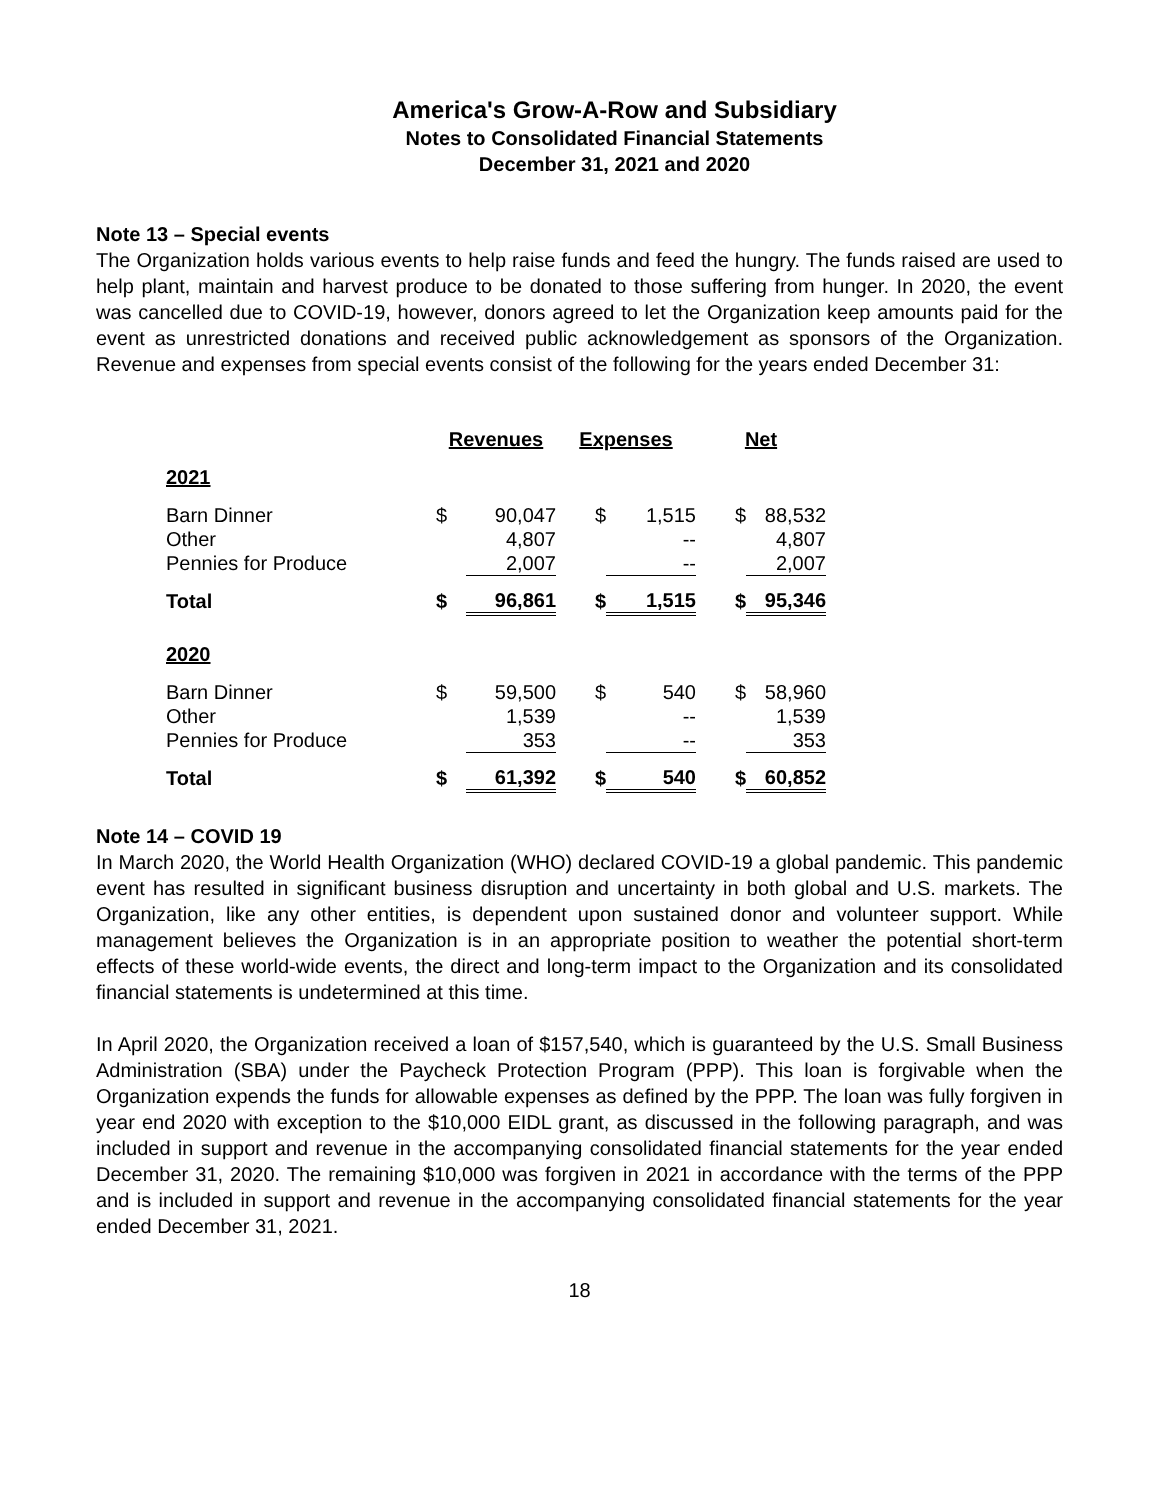America's Grow-A-Row and Subsidiary
Notes to Consolidated Financial Statements
December 31, 2021 and 2020
Note 13 – Special events
The Organization holds various events to help raise funds and feed the hungry. The funds raised are used to help plant, maintain and harvest produce to be donated to those suffering from hunger. In 2020, the event was cancelled due to COVID-19, however, donors agreed to let the Organization keep amounts paid for the event as unrestricted donations and received public acknowledgement as sponsors of the Organization. Revenue and expenses from special events consist of the following for the years ended December 31:
| | Revenues | | Expenses | | Net | |
| 2021 | | | | | | |
| Barn Dinner | $ | 90,047 | $ | 1,515 | $ | 88,532 |
| Other | | 4,807 | | -- | | 4,807 |
| Pennies for Produce | | 2,007 | | -- | | 2,007 |
| Total | $ | 96,861 | $ | 1,515 | $ | 95,346 |
| 2020 | | | | | | |
| Barn Dinner | $ | 59,500 | $ | 540 | $ | 58,960 |
| Other | | 1,539 | | -- | | 1,539 |
| Pennies for Produce | | 353 | | -- | | 353 |
| Total | $ | 61,392 | $ | 540 | $ | 60,852 |
Note 14 – COVID 19
In March 2020, the World Health Organization (WHO) declared COVID-19 a global pandemic. This pandemic event has resulted in significant business disruption and uncertainty in both global and U.S. markets. The Organization, like any other entities, is dependent upon sustained donor and volunteer support. While management believes the Organization is in an appropriate position to weather the potential short-term effects of these world-wide events, the direct and long-term impact to the Organization and its consolidated financial statements is undetermined at this time.
In April 2020, the Organization received a loan of $157,540, which is guaranteed by the U.S. Small Business Administration (SBA) under the Paycheck Protection Program (PPP). This loan is forgivable when the Organization expends the funds for allowable expenses as defined by the PPP. The loan was fully forgiven in year end 2020 with exception to the $10,000 EIDL grant, as discussed in the following paragraph, and was included in support and revenue in the accompanying consolidated financial statements for the year ended December 31, 2020. The remaining $10,000 was forgiven in 2021 in accordance with the terms of the PPP and is included in support and revenue in the accompanying consolidated financial statements for the year ended December 31, 2021.
18